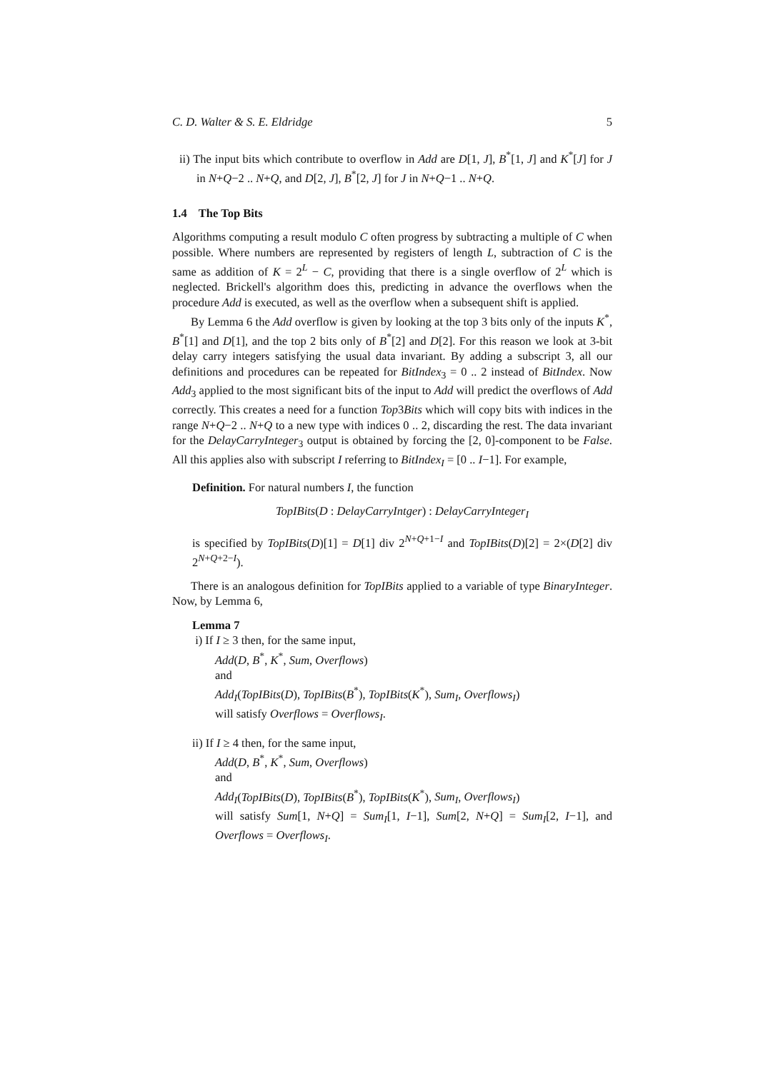C. D. Walter & S. E. Eldridge 5
ii) The input bits which contribute to overflow in Add are D[1, J], B<sup>*</sup>[1, J] and K<sup>*</sup>[J] for J in N+Q−2 .. N+Q, and D[2, J], B<sup>*</sup>[2, J] for J in N+Q−1 .. N+Q.
1.4 The Top Bits
Algorithms computing a result modulo C often progress by subtracting a multiple of C when possible. Where numbers are represented by registers of length L, subtraction of C is the same as addition of K = 2<sup>L</sup> − C, providing that there is a single overflow of 2<sup>L</sup> which is neglected. Brickell's algorithm does this, predicting in advance the overflows when the procedure Add is executed, as well as the overflow when a subsequent shift is applied.
By Lemma 6 the Add overflow is given by looking at the top 3 bits only of the inputs K<sup>*</sup>, B<sup>*</sup>[1] and D[1], and the top 2 bits only of B<sup>*</sup>[2] and D[2]. For this reason we look at 3-bit delay carry integers satisfying the usual data invariant. By adding a subscript 3, all our definitions and procedures can be repeated for BitIndex<sub>3</sub> = 0 .. 2 instead of BitIndex. Now Add<sub>3</sub> applied to the most significant bits of the input to Add will predict the overflows of Add correctly. This creates a need for a function Top3Bits which will copy bits with indices in the range N+Q−2 .. N+Q to a new type with indices 0 .. 2, discarding the rest. The data invariant for the DelayCarryInteger<sub>3</sub> output is obtained by forcing the [2, 0]-component to be False. All this applies also with subscript I referring to BitIndex<sub>I</sub> = [0 .. I−1]. For example,
Definition. For natural numbers I, the function
TopIBits(D : DelayCarryIntger) : DelayCarryInteger<sub>I</sub>
is specified by TopIBits(D)[1] = D[1] div 2<sup>N+Q+1−I</sup> and TopIBits(D)[2] = 2×(D[2] div 2<sup>N+Q+2−I</sup>).
There is an analogous definition for TopIBits applied to a variable of type BinaryInteger. Now, by Lemma 6,
Lemma 7
i) If I ≥ 3 then, for the same input,
Add(D, B<sup>*</sup>, K<sup>*</sup>, Sum, Overflows)
and
Add<sub>I</sub>(TopIBits(D), TopIBits(B<sup>*</sup>), TopIBits(K<sup>*</sup>), Sum<sub>I</sub>, Overflows<sub>I</sub>)
will satisfy Overflows = Overflows<sub>I</sub>.
ii) If I ≥ 4 then, for the same input,
Add(D, B<sup>*</sup>, K<sup>*</sup>, Sum, Overflows)
and
Add<sub>I</sub>(TopIBits(D), TopIBits(B<sup>*</sup>), TopIBits(K<sup>*</sup>), Sum<sub>I</sub>, Overflows<sub>I</sub>)
will satisfy Sum[1, N+Q] = Sum<sub>I</sub>[1, I−1], Sum[2, N+Q] = Sum<sub>I</sub>[2, I−1], and Overflows = Overflows<sub>I</sub>.